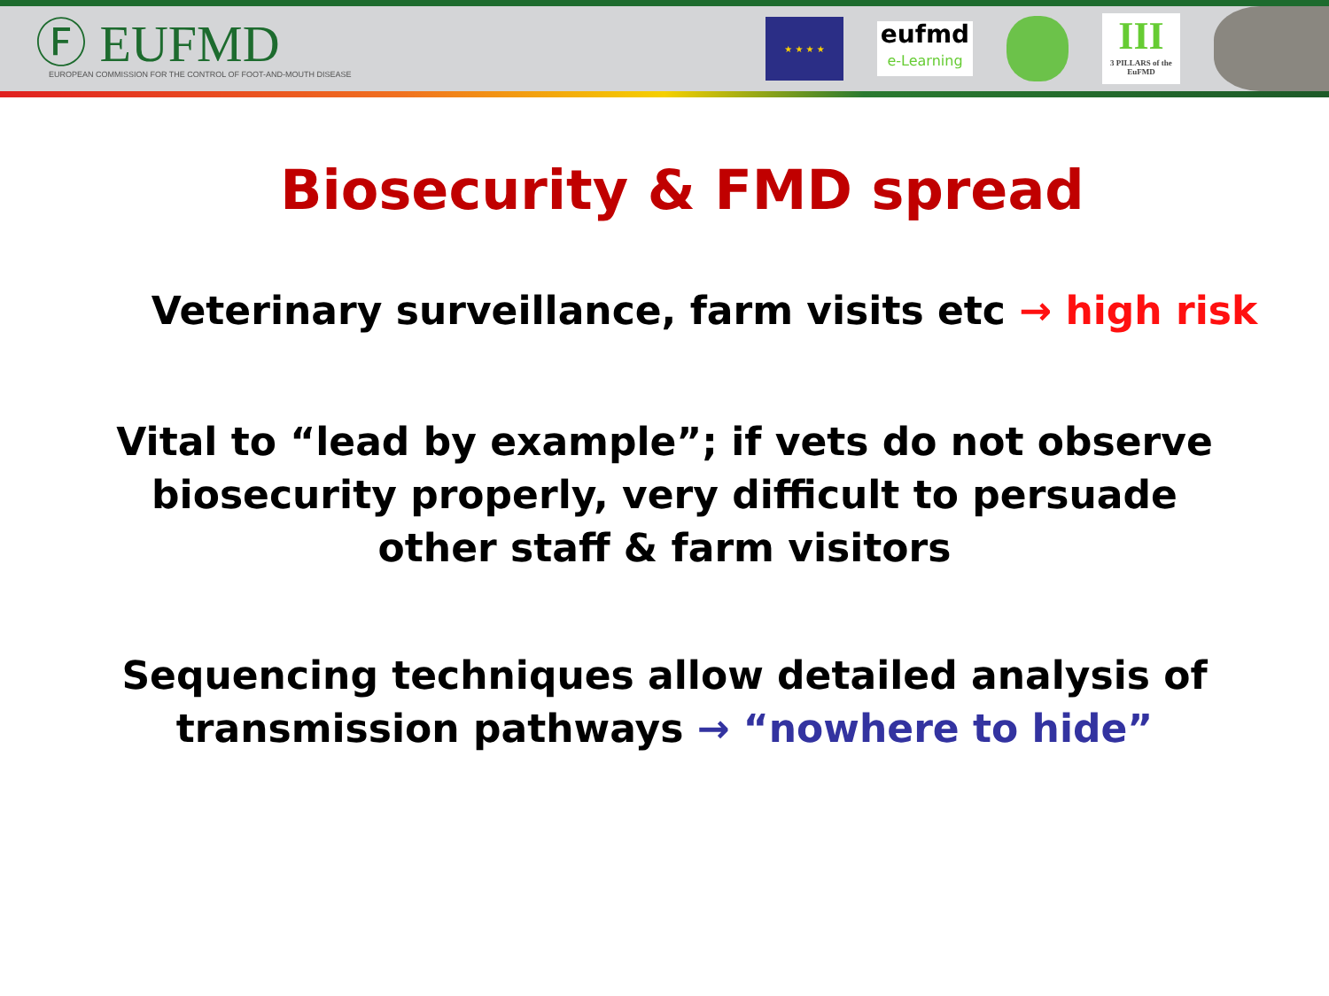Ⓕ EUFMD
EUROPEAN COMMISSION FOR THE CONTROL OF FOOT-AND-MOUTH DISEASE
★ ★ ★ ★
eufmd
e-Learning
III
3 PILLARS of the EuFMD
Biosecurity & FMD spread
Veterinary surveillance, farm visits etc → high risk
Vital to “lead by example”; if vets do not observe
biosecurity properly, very difficult to persuade
other staff & farm visitors
Sequencing techniques allow detailed analysis of
transmission pathways → “nowhere to hide”